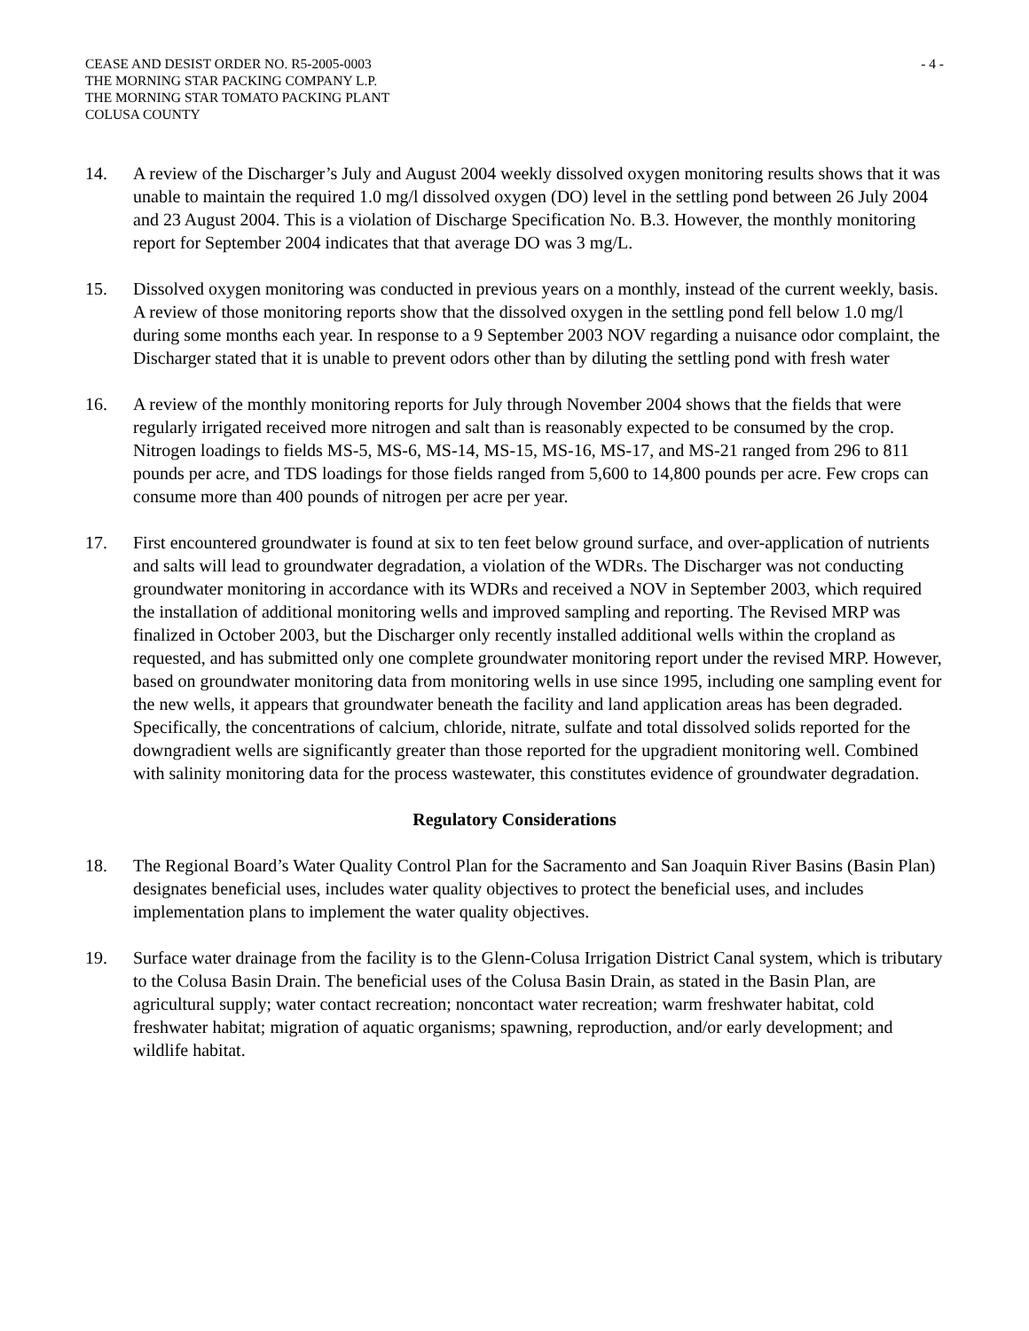CEASE AND DESIST ORDER NO. R5-2005-0003
THE MORNING STAR PACKING COMPANY L.P.
THE MORNING STAR TOMATO PACKING PLANT
COLUSA COUNTY
- 4 -
14. A review of the Discharger’s July and August 2004 weekly dissolved oxygen monitoring results shows that it was unable to maintain the required 1.0 mg/l dissolved oxygen (DO) level in the settling pond between 26 July 2004 and 23 August 2004. This is a violation of Discharge Specification No. B.3. However, the monthly monitoring report for September 2004 indicates that that average DO was 3 mg/L.
15. Dissolved oxygen monitoring was conducted in previous years on a monthly, instead of the current weekly, basis. A review of those monitoring reports show that the dissolved oxygen in the settling pond fell below 1.0 mg/l during some months each year. In response to a 9 September 2003 NOV regarding a nuisance odor complaint, the Discharger stated that it is unable to prevent odors other than by diluting the settling pond with fresh water
16. A review of the monthly monitoring reports for July through November 2004 shows that the fields that were regularly irrigated received more nitrogen and salt than is reasonably expected to be consumed by the crop. Nitrogen loadings to fields MS-5, MS-6, MS-14, MS-15, MS-16, MS-17, and MS-21 ranged from 296 to 811 pounds per acre, and TDS loadings for those fields ranged from 5,600 to 14,800 pounds per acre. Few crops can consume more than 400 pounds of nitrogen per acre per year.
17. First encountered groundwater is found at six to ten feet below ground surface, and over-application of nutrients and salts will lead to groundwater degradation, a violation of the WDRs. The Discharger was not conducting groundwater monitoring in accordance with its WDRs and received a NOV in September 2003, which required the installation of additional monitoring wells and improved sampling and reporting. The Revised MRP was finalized in October 2003, but the Discharger only recently installed additional wells within the cropland as requested, and has submitted only one complete groundwater monitoring report under the revised MRP. However, based on groundwater monitoring data from monitoring wells in use since 1995, including one sampling event for the new wells, it appears that groundwater beneath the facility and land application areas has been degraded. Specifically, the concentrations of calcium, chloride, nitrate, sulfate and total dissolved solids reported for the downgradient wells are significantly greater than those reported for the upgradient monitoring well. Combined with salinity monitoring data for the process wastewater, this constitutes evidence of groundwater degradation.
Regulatory Considerations
18. The Regional Board’s Water Quality Control Plan for the Sacramento and San Joaquin River Basins (Basin Plan) designates beneficial uses, includes water quality objectives to protect the beneficial uses, and includes implementation plans to implement the water quality objectives.
19. Surface water drainage from the facility is to the Glenn-Colusa Irrigation District Canal system, which is tributary to the Colusa Basin Drain. The beneficial uses of the Colusa Basin Drain, as stated in the Basin Plan, are agricultural supply; water contact recreation; noncontact water recreation; warm freshwater habitat, cold freshwater habitat; migration of aquatic organisms; spawning, reproduction, and/or early development; and wildlife habitat.